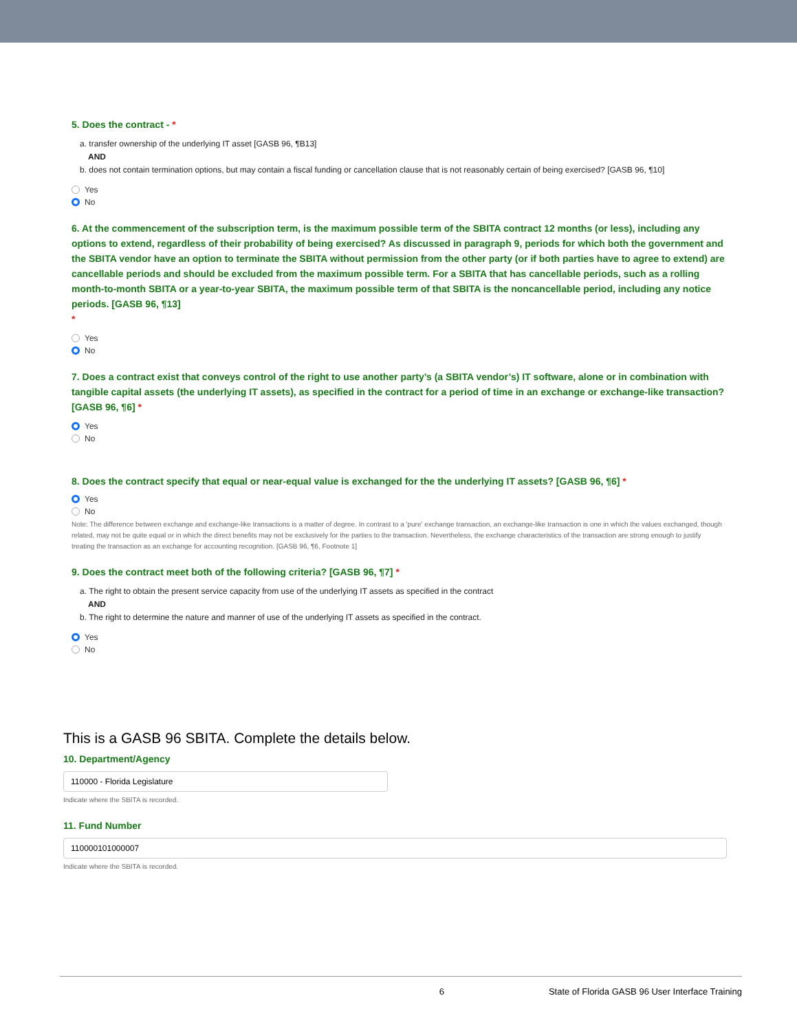5. Does the contract - *
a. transfer ownership of the underlying IT asset [GASB 96, ¶B13]
AND
b. does not contain termination options, but may contain a fiscal funding or cancellation clause that is not reasonably certain of being exercised? [GASB 96, ¶10]
Yes
No
6. At the commencement of the subscription term, is the maximum possible term of the SBITA contract 12 months (or less), including any options to extend, regardless of their probability of being exercised? As discussed in paragraph 9, periods for which both the government and the SBITA vendor have an option to terminate the SBITA without permission from the other party (or if both parties have to agree to extend) are cancellable periods and should be excluded from the maximum possible term. For a SBITA that has cancellable periods, such as a rolling month-to-month SBITA or a year-to-year SBITA, the maximum possible term of that SBITA is the noncancellable period, including any notice periods. [GASB 96, ¶13]
*
Yes
No
7. Does a contract exist that conveys control of the right to use another party’s (a SBITA vendor’s) IT software, alone or in combination with tangible capital assets (the underlying IT assets), as specified in the contract for a period of time in an exchange or exchange-like transaction? [GASB 96, ¶6] *
Yes
No
8. Does the contract specify that equal or near-equal value is exchanged for the the underlying IT assets? [GASB 96, ¶6] *
Yes
No
Note: The difference between exchange and exchange-like transactions is a matter of degree. In contrast to a 'pure' exchange transaction, an exchange-like transaction is one in which the values exchanged, though related, may not be quite equal or in which the direct benefits may not be exclusively for the parties to the transaction. Nevertheless, the exchange characteristics of the transaction are strong enough to justify treating the transaction as an exchange for accounting recognition. [GASB 96, ¶6, Footnote 1]
9. Does the contract meet both of the following criteria? [GASB 96, ¶7] *
a. The right to obtain the present service capacity from use of the underlying IT assets as specified in the contract
AND
b. The right to determine the nature and manner of use of the underlying IT assets as specified in the contract.
Yes
No
This is a GASB 96 SBITA. Complete the details below.
10. Department/Agency
110000 - Florida Legislature
Indicate where the SBITA is recorded.
11. Fund Number
110000101000007
Indicate where the SBITA is recorded.
6 State of Florida GASB 96 User Interface Training